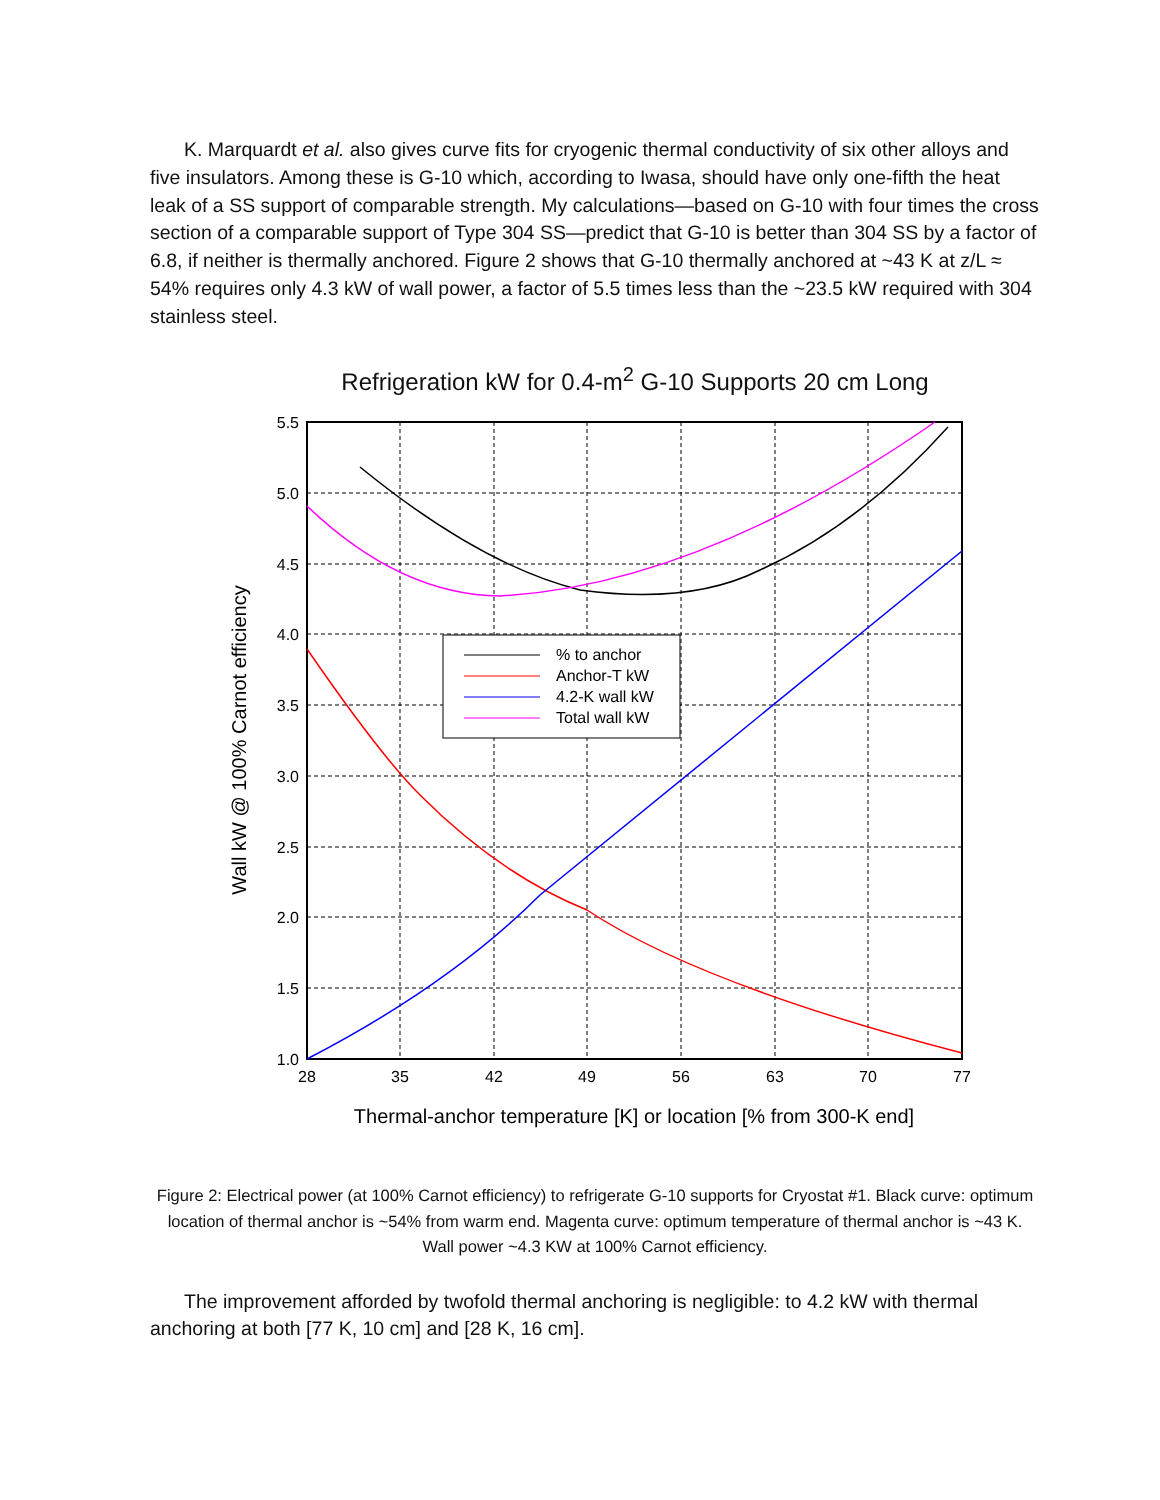K. Marquardt et al. also gives curve fits for cryogenic thermal conductivity of six other alloys and five insulators. Among these is G-10 which, according to Iwasa, should have only one-fifth the heat leak of a SS support of comparable strength. My calculations—based on G-10 with four times the cross section of a comparable support of Type 304 SS—predict that G-10 is better than 304 SS by a factor of 6.8, if neither is thermally anchored. Figure 2 shows that G-10 thermally anchored at ~43 K at z/L ≈ 54% requires only 4.3 kW of wall power, a factor of 5.5 times less than the ~23.5 kW required with 304 stainless steel.
Refrigeration kW for 0.4-m<sup>2</sup> G-10 Supports 20 cm Long
% to anchor
Anchor-T kW
4.2-K wall kW
Total wall kW
5.5
5.0
4.5
4.0
3.5
3.0
2.5
2.0
1.5
1.0
28
35
42
49
56
63
70
77
Thermal-anchor temperature [K] or location [% from 300-K end]
Wall kW @ 100% Carnot efficiency
Figure 2: Electrical power (at 100% Carnot efficiency) to refrigerate G-10 supports for Cryostat #1. Black curve: optimum location of thermal anchor is ~54% from warm end. Magenta curve: optimum temperature of thermal anchor is ~43 K. Wall power ~4.3 KW at 100% Carnot efficiency.
The improvement afforded by twofold thermal anchoring is negligible: to 4.2 kW with thermal anchoring at both [77 K, 10 cm] and [28 K, 16 cm].